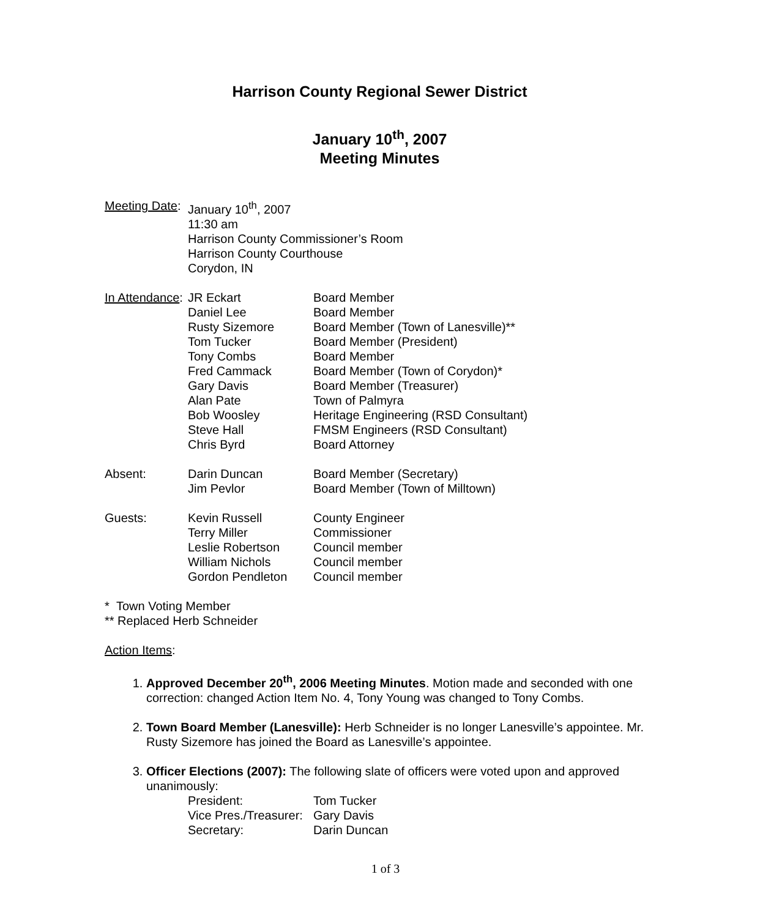Harrison County Regional Sewer District
January 10<sup>th</sup>, 2007
Meeting Minutes
| Meeting Date : | January 10<sup>th</sup>, 2007 | |
| | 11:30 am | |
| | Harrison County Commissioner’s Room | |
| | Harrison County Courthouse | |
| | Corydon, IN | |
| In Attendance : | JR Eckart | Board Member |
| | Daniel Lee | Board Member |
| | Rusty Sizemore | Board Member (Town of Lanesville)** |
| | Tom Tucker | Board Member (President) |
| | Tony Combs | Board Member |
| | Fred Cammack | Board Member (Town of Corydon)* |
| | Gary Davis | Board Member (Treasurer) |
| | Alan Pate | Town of Palmyra |
| | Bob Woosley | Heritage Engineering (RSD Consultant) |
| | Steve Hall | FMSM Engineers (RSD Consultant) |
| | Chris Byrd | Board Attorney |
| Absent: | Darin Duncan | Board Member (Secretary) |
| | Jim Pevlor | Board Member (Town of Milltown) |
| Guests: | Kevin Russell | County Engineer |
| | Terry Miller | Commissioner |
| | Leslie Robertson | Council member |
| | William Nichols | Council member |
| | Gordon Pendleton | Council member |
* Town Voting Member
** Replaced Herb Schneider
Action Items:
1. Approved December 20<sup>th</sup>, 2006 Meeting Minutes. Motion made and seconded with one correction: changed Action Item No. 4, Tony Young was changed to Tony Combs.
2. Town Board Member (Lanesville): Herb Schneider is no longer Lanesville’s appointee. Mr. Rusty Sizemore has joined the Board as Lanesville’s appointee.
3. Officer Elections (2007): The following slate of officers were voted upon and approved unanimously:
| President: | Tom Tucker |
| Vice Pres./Treasurer: | Gary Davis |
| Secretary: | Darin Duncan |
1 of 3